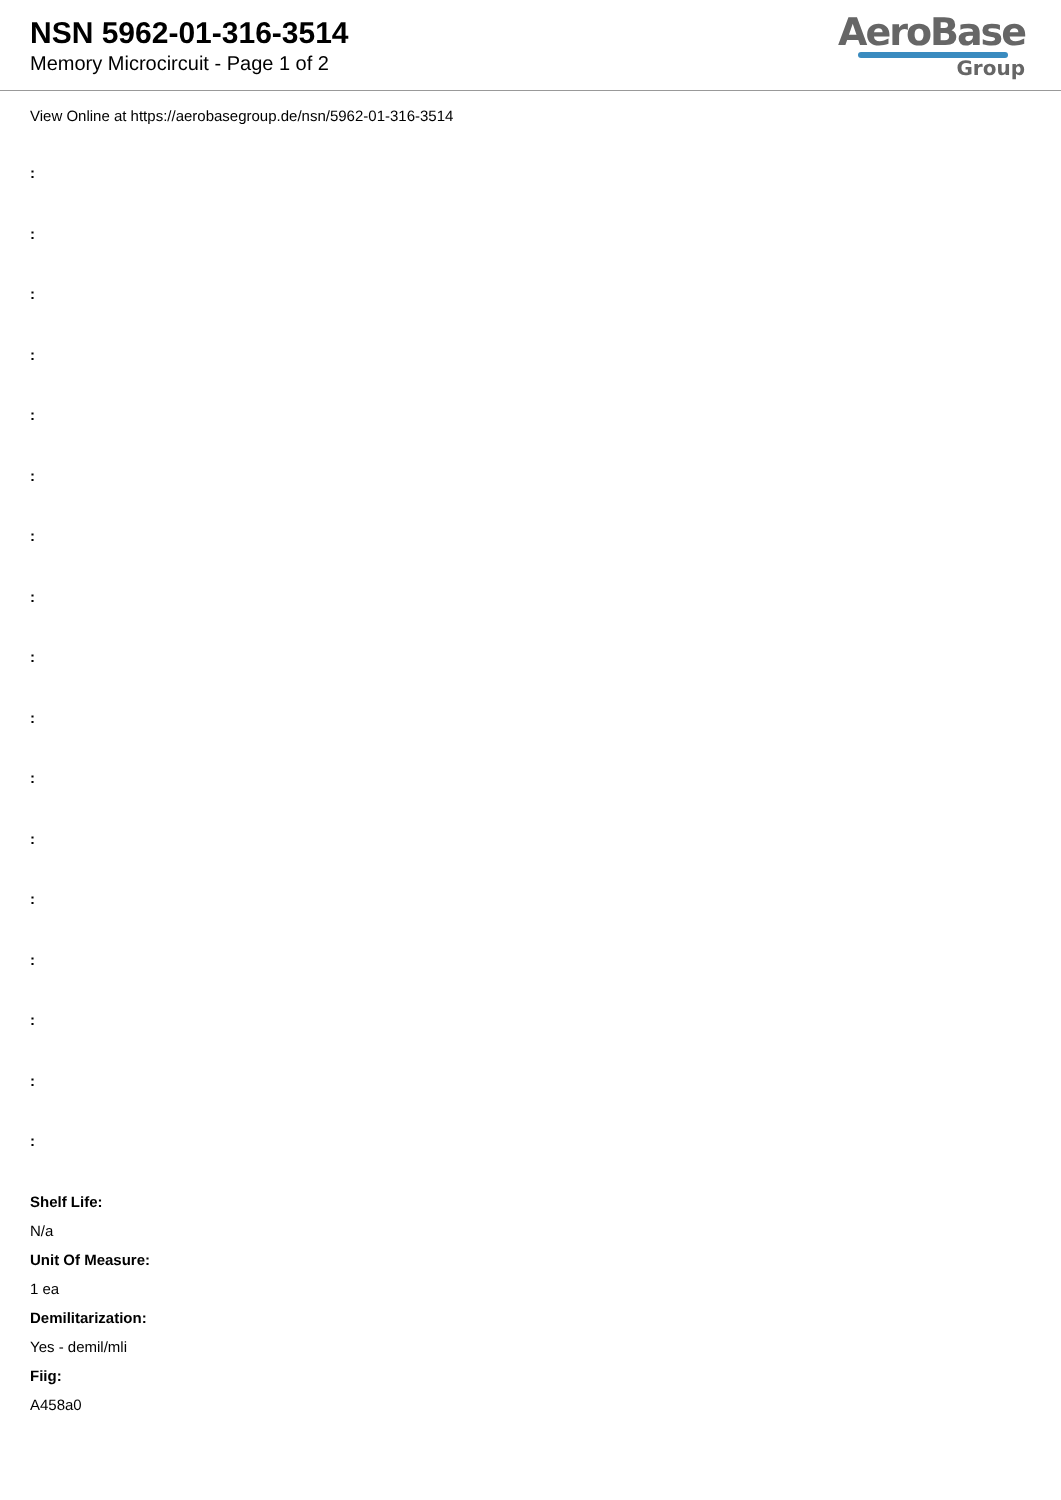NSN 5962-01-316-3514
Memory Microcircuit - Page 1 of 2
AeroBase
Group
View Online at https://aerobasegroup.de/nsn/5962-01-316-3514
:
:
:
:
:
:
:
:
:
:
:
:
:
:
:
:
:
Shelf Life:
N/a
Unit Of Measure:
1 ea
Demilitarization:
Yes - demil/mli
Fiig:
A458a0